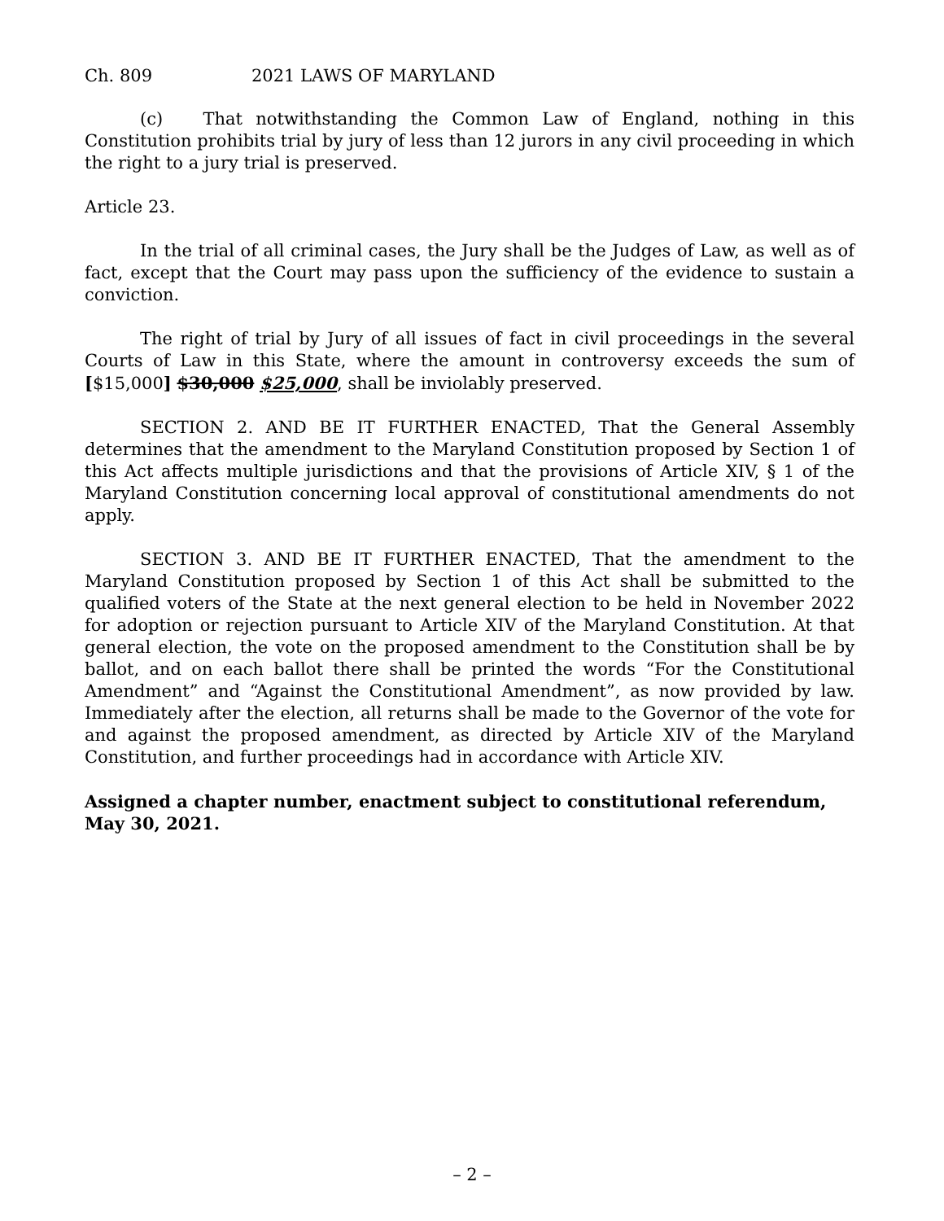Ch. 809 2021 LAWS OF MARYLAND
(c) That notwithstanding the Common Law of England, nothing in this Constitution prohibits trial by jury of less than 12 jurors in any civil proceeding in which the right to a jury trial is preserved.
Article 23.
In the trial of all criminal cases, the Jury shall be the Judges of Law, as well as of fact, except that the Court may pass upon the sufficiency of the evidence to sustain a conviction.
The right of trial by Jury of all issues of fact in civil proceedings in the several Courts of Law in this State, where the amount in controversy exceeds the sum of [$15,000] $30,000 $25,000, shall be inviolably preserved.
SECTION 2. AND BE IT FURTHER ENACTED, That the General Assembly determines that the amendment to the Maryland Constitution proposed by Section 1 of this Act affects multiple jurisdictions and that the provisions of Article XIV, § 1 of the Maryland Constitution concerning local approval of constitutional amendments do not apply.
SECTION 3. AND BE IT FURTHER ENACTED, That the amendment to the Maryland Constitution proposed by Section 1 of this Act shall be submitted to the qualified voters of the State at the next general election to be held in November 2022 for adoption or rejection pursuant to Article XIV of the Maryland Constitution. At that general election, the vote on the proposed amendment to the Constitution shall be by ballot, and on each ballot there shall be printed the words “For the Constitutional Amendment” and “Against the Constitutional Amendment”, as now provided by law. Immediately after the election, all returns shall be made to the Governor of the vote for and against the proposed amendment, as directed by Article XIV of the Maryland Constitution, and further proceedings had in accordance with Article XIV.
Assigned a chapter number, enactment subject to constitutional referendum, May 30, 2021.
– 2 –